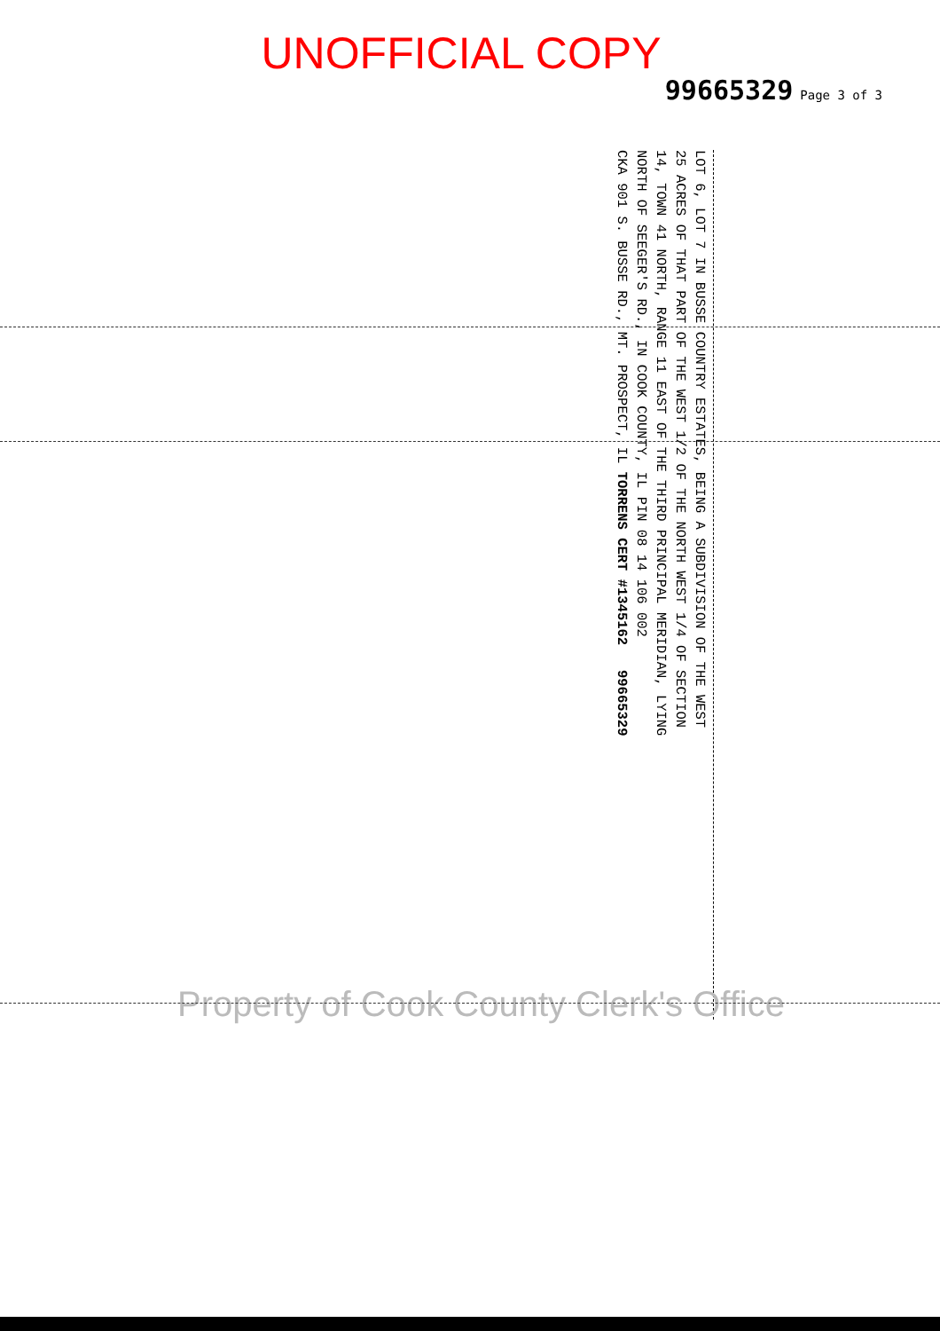UNOFFICIAL COPY
99665329 Page 3 of 3
LOT 6, LOT 7 IN BUSSE COUNTRY ESTATES, BEING A SUBDIVISION OF THE WEST
25 ACRES OF THAT PART OF THE WEST 1/2 OF THE NORTH WEST 1/4 OF SECTION
14, TOWN 41 NORTH, RANGE 11 EAST OF THE THIRD PRINCIPAL MERIDIAN, LYING
NORTH OF SEEGER'S RD., IN COOK COUNTY, IL PIN 08 14 106 002
CKA 901 S. BUSSE RD., MT. PROSPECT, IL TORRENS CERT #1345162 99665329
Property of Cook County Clerk's Office